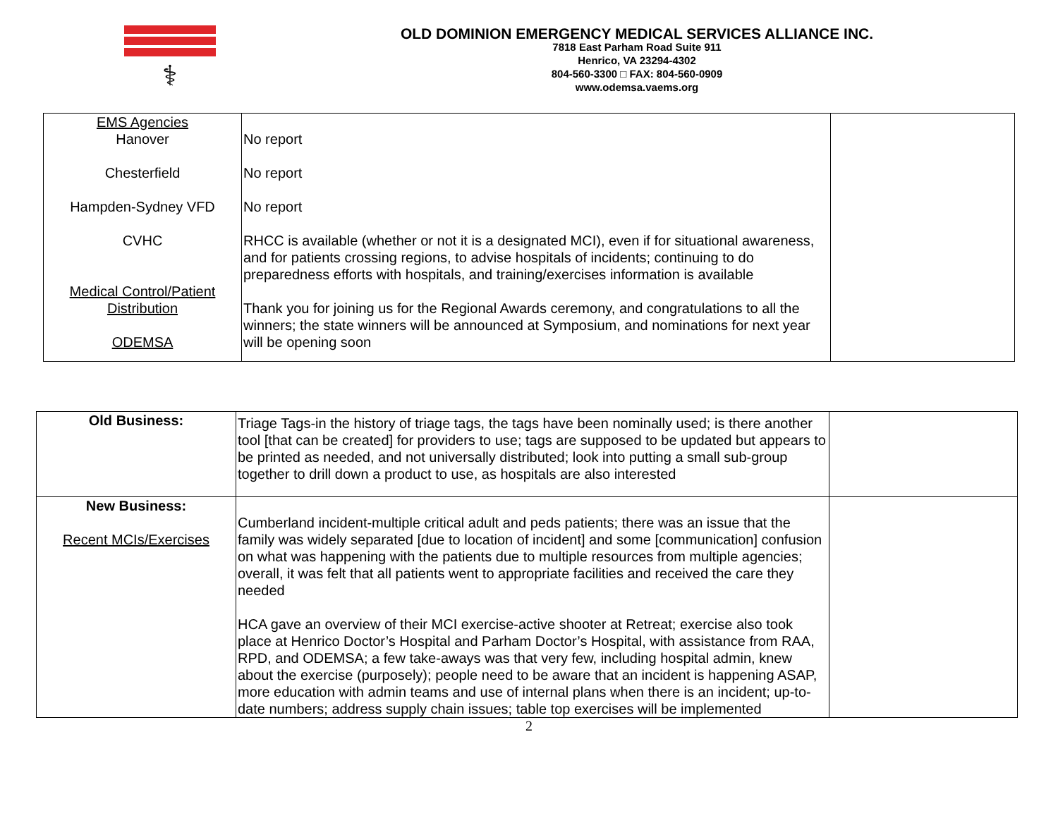⚕
OLD DOMINION EMERGENCY MEDICAL SERVICES ALLIANCE INC.
7818 East Parham Road Suite 911
Henrico, VA 23294-4302
804-560-3300 □ FAX: 804-560-0909
www.odemsa.vaems.org
| EMS Agencies Hanover Chesterfield Hampden-Sydney VFD CVHC Medical Control/Patient Distribution ODEMSA | No report No report No report RHCC is available (whether or not it is a designated MCI), even if for situational awareness, and for patients crossing regions, to advise hospitals of incidents; continuing to do preparedness efforts with hospitals, and training/exercises information is available Thank you for joining us for the Regional Awards ceremony, and congratulations to all the winners; the state winners will be announced at Symposium, and nominations for next year will be opening soon | |
| Old Business: | Triage Tags-in the history of triage tags, the tags have been nominally used; is there another tool [that can be created] for providers to use; tags are supposed to be updated but appears to be printed as needed, and not universally distributed; look into putting a small sub-group together to drill down a product to use, as hospitals are also interested | |
| New Business: Recent MCIs/Exercises | Cumberland incident-multiple critical adult and peds patients; there was an issue that the family was widely separated [due to location of incident] and some [communication] confusion on what was happening with the patients due to multiple resources from multiple agencies; overall, it was felt that all patients went to appropriate facilities and received the care they needed HCA gave an overview of their MCI exercise-active shooter at Retreat; exercise also took place at Henrico Doctor’s Hospital and Parham Doctor’s Hospital, with assistance from RAA, RPD, and ODEMSA; a few take-aways was that very few, including hospital admin, knew about the exercise (purposely); people need to be aware that an incident is happening ASAP, more education with admin teams and use of internal plans when there is an incident; up-to-date numbers; address supply chain issues; table top exercises will be implemented | |
2